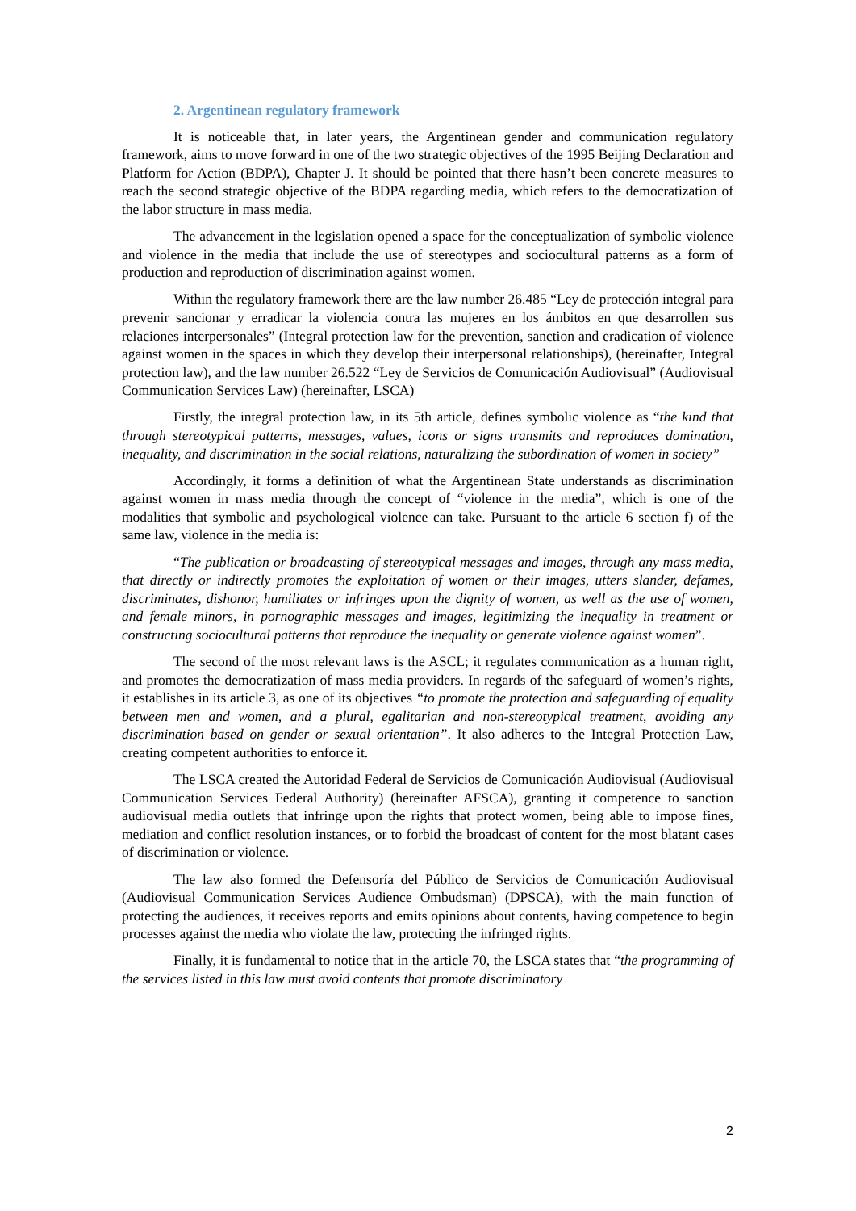2. Argentinean regulatory framework
It is noticeable that, in later years, the Argentinean gender and communication regulatory framework, aims to move forward in one of the two strategic objectives of the 1995 Beijing Declaration and Platform for Action (BDPA), Chapter J. It should be pointed that there hasn’t been concrete measures to reach the second strategic objective of the BDPA regarding media, which refers to the democratization of the labor structure in mass media.
The advancement in the legislation opened a space for the conceptualization of symbolic violence and violence in the media that include the use of stereotypes and sociocultural patterns as a form of production and reproduction of discrimination against women.
Within the regulatory framework there are the law number 26.485 “Ley de protección integral para prevenir sancionar y erradicar la violencia contra las mujeres en los ámbitos en que desarrollen sus relaciones interpersonales” (Integral protection law for the prevention, sanction and eradication of violence against women in the spaces in which they develop their interpersonal relationships), (hereinafter, Integral protection law), and the law number 26.522 “Ley de Servicios de Comunicación Audiovisual” (Audiovisual Communication Services Law) (hereinafter, LSCA)
Firstly, the integral protection law, in its 5th article, defines symbolic violence as “the kind that through stereotypical patterns, messages, values, icons or signs transmits and reproduces domination, inequality, and discrimination in the social relations, naturalizing the subordination of women in society”
Accordingly, it forms a definition of what the Argentinean State understands as discrimination against women in mass media through the concept of “violence in the media”, which is one of the modalities that symbolic and psychological violence can take. Pursuant to the article 6 section f) of the same law, violence in the media is:
“The publication or broadcasting of stereotypical messages and images, through any mass media, that directly or indirectly promotes the exploitation of women or their images, utters slander, defames, discriminates, dishonor, humiliates or infringes upon the dignity of women, as well as the use of women, and female minors, in pornographic messages and images, legitimizing the inequality in treatment or constructing sociocultural patterns that reproduce the inequality or generate violence against women”.
The second of the most relevant laws is the ASCL; it regulates communication as a human right, and promotes the democratization of mass media providers. In regards of the safeguard of women’s rights, it establishes in its article 3, as one of its objectives “to promote the protection and safeguarding of equality between men and women, and a plural, egalitarian and non-stereotypical treatment, avoiding any discrimination based on gender or sexual orientation”. It also adheres to the Integral Protection Law, creating competent authorities to enforce it.
The LSCA created the Autoridad Federal de Servicios de Comunicación Audiovisual (Audiovisual Communication Services Federal Authority) (hereinafter AFSCA), granting it competence to sanction audiovisual media outlets that infringe upon the rights that protect women, being able to impose fines, mediation and conflict resolution instances, or to forbid the broadcast of content for the most blatant cases of discrimination or violence.
The law also formed the Defensoría del Público de Servicios de Comunicación Audiovisual (Audiovisual Communication Services Audience Ombudsman) (DPSCA), with the main function of protecting the audiences, it receives reports and emits opinions about contents, having competence to begin processes against the media who violate the law, protecting the infringed rights.
Finally, it is fundamental to notice that in the article 70, the LSCA states that “the programming of the services listed in this law must avoid contents that promote discriminatory
2